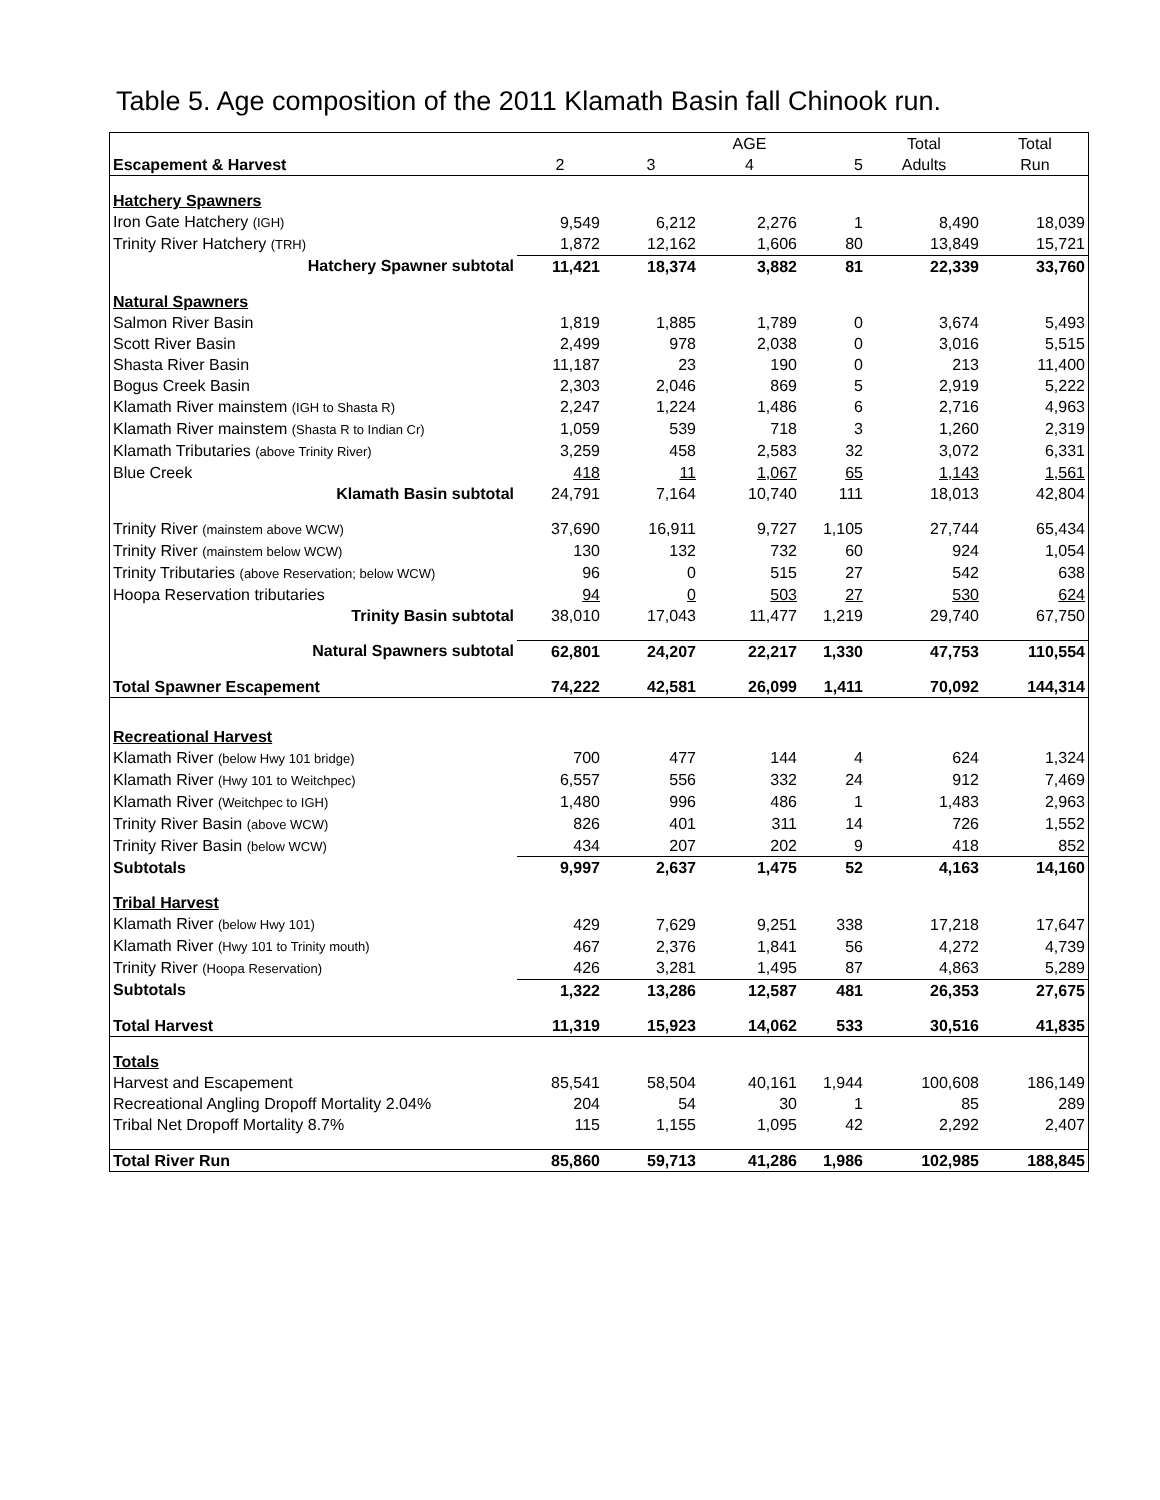Table 5. Age composition of the 2011 Klamath Basin fall Chinook run.
| | | | AGE | | Total | Total |
| --- | --- | --- | --- | --- | --- | --- |
| Escapement & Harvest | 2 | 3 | 4 | 5 | Adults | Run |
| Hatchery Spawners | | | | | | |
| Iron Gate Hatchery (IGH) | 9,549 | 6,212 | 2,276 | 1 | 8,490 | 18,039 |
| Trinity River Hatchery (TRH) | 1,872 | 12,162 | 1,606 | 80 | 13,849 | 15,721 |
| Hatchery Spawner subtotal | 11,421 | 18,374 | 3,882 | 81 | 22,339 | 33,760 |
| Natural Spawners | | | | | | |
| Salmon River Basin | 1,819 | 1,885 | 1,789 | 0 | 3,674 | 5,493 |
| Scott River Basin | 2,499 | 978 | 2,038 | 0 | 3,016 | 5,515 |
| Shasta River Basin | 11,187 | 23 | 190 | 0 | 213 | 11,400 |
| Bogus Creek Basin | 2,303 | 2,046 | 869 | 5 | 2,919 | 5,222 |
| Klamath River mainstem (IGH to Shasta R) | 2,247 | 1,224 | 1,486 | 6 | 2,716 | 4,963 |
| Klamath River mainstem (Shasta R to Indian Cr) | 1,059 | 539 | 718 | 3 | 1,260 | 2,319 |
| Klamath Tributaries (above Trinity River) | 3,259 | 458 | 2,583 | 32 | 3,072 | 6,331 |
| Blue Creek | 418 | 11 | 1,067 | 65 | 1,143 | 1,561 |
| Klamath Basin subtotal | 24,791 | 7,164 | 10,740 | 111 | 18,013 | 42,804 |
| Trinity River (mainstem above WCW) | 37,690 | 16,911 | 9,727 | 1,105 | 27,744 | 65,434 |
| Trinity River (mainstem below WCW) | 130 | 132 | 732 | 60 | 924 | 1,054 |
| Trinity Tributaries (above Reservation; below WCW) | 96 | 0 | 515 | 27 | 542 | 638 |
| Hoopa Reservation tributaries | 94 | 0 | 503 | 27 | 530 | 624 |
| Trinity Basin subtotal | 38,010 | 17,043 | 11,477 | 1,219 | 29,740 | 67,750 |
| Natural Spawners subtotal | 62,801 | 24,207 | 22,217 | 1,330 | 47,753 | 110,554 |
| Total Spawner Escapement | 74,222 | 42,581 | 26,099 | 1,411 | 70,092 | 144,314 |
| Recreational Harvest | | | | | | |
| Klamath River (below Hwy 101 bridge) | 700 | 477 | 144 | 4 | 624 | 1,324 |
| Klamath River (Hwy 101 to Weitchpec) | 6,557 | 556 | 332 | 24 | 912 | 7,469 |
| Klamath River (Weitchpec to IGH) | 1,480 | 996 | 486 | 1 | 1,483 | 2,963 |
| Trinity River Basin (above WCW) | 826 | 401 | 311 | 14 | 726 | 1,552 |
| Trinity River Basin (below WCW) | 434 | 207 | 202 | 9 | 418 | 852 |
| Subtotals | 9,997 | 2,637 | 1,475 | 52 | 4,163 | 14,160 |
| Tribal Harvest | | | | | | |
| Klamath River (below Hwy 101) | 429 | 7,629 | 9,251 | 338 | 17,218 | 17,647 |
| Klamath River (Hwy 101 to Trinity mouth) | 467 | 2,376 | 1,841 | 56 | 4,272 | 4,739 |
| Trinity River (Hoopa Reservation) | 426 | 3,281 | 1,495 | 87 | 4,863 | 5,289 |
| Subtotals | 1,322 | 13,286 | 12,587 | 481 | 26,353 | 27,675 |
| Total Harvest | 11,319 | 15,923 | 14,062 | 533 | 30,516 | 41,835 |
| Totals | | | | | | |
| Harvest and Escapement | 85,541 | 58,504 | 40,161 | 1,944 | 100,608 | 186,149 |
| Recreational Angling Dropoff Mortality 2.04% | 204 | 54 | 30 | 1 | 85 | 289 |
| Tribal Net Dropoff Mortality 8.7% | 115 | 1,155 | 1,095 | 42 | 2,292 | 2,407 |
| Total River Run | 85,860 | 59,713 | 41,286 | 1,986 | 102,985 | 188,845 |